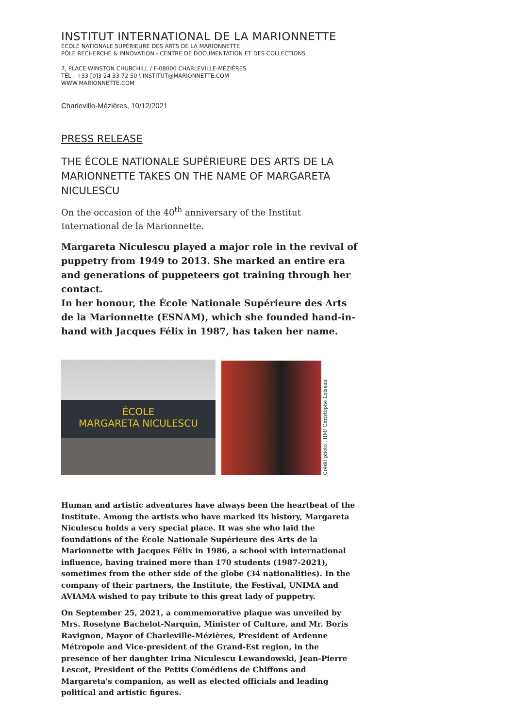INSTITUT INTERNATIONAL DE LA MARIONNETTE
ÉCOLE NATIONALE SUPÉRIEURE DES ARTS DE LA MARIONNETTE
PÔLE RECHERCHE & INNOVATION - CENTRE DE DOCUMENTATION ET DES COLLECTIONS
7, PLACE WINSTON CHURCHILL / F-08000 CHARLEVILLE-MÉZIÈRES
TÉL : +33 [0]3 24 33 72 50 \ INSTITUT@MARIONNETTE.COM
WWW.MARIONNETTE.COM
Charleville-Mézières, 10/12/2021
PRESS RELEASE
THE ÉCOLE NATIONALE SUPÉRIEURE DES ARTS DE LA MARIONNETTE TAKES ON THE NAME OF MARGARETA NICULESCU
On the occasion of the 40<sup>th</sup> anniversary of the Institut International de la Marionnette.
Margareta Niculescu played a major role in the revival of puppetry from 1949 to 2013. She marked an entire era and generations of puppeteers got training through her contact.
In her honour, the École Nationale Supérieure des Arts de la Marionnette (ESNAM), which she founded hand-in-hand with Jacques Félix in 1987, has taken her name.
ÉCOLE
MARGARETA NICULESCU
Crédit photo : IIM/ Christophe Loiseau
Human and artistic adventures have always been the heartbeat of the Institute. Among the artists who have marked its history, Margareta Niculescu holds a very special place. It was she who laid the foundations of the École Nationale Supérieure des Arts de la Marionnette with Jacques Félix in 1986, a school with international influence, having trained more than 170 students (1987-2021), sometimes from the other side of the globe (34 nationalities). In the company of their partners, the Institute, the Festival, UNIMA and AVIAMA wished to pay tribute to this great lady of puppetry.
On September 25, 2021, a commemorative plaque was unveiled by Mrs. Roselyne Bachelot-Narquin, Minister of Culture, and Mr. Boris Ravignon, Mayor of Charleville-Mézières, President of Ardenne Métropole and Vice-president of the Grand-Est region, in the presence of her daughter Irina Niculescu Lewandowski, Jean-Pierre Lescot, President of the Petits Comédiens de Chiffons and Margareta's companion, as well as elected officials and leading political and artistic figures.